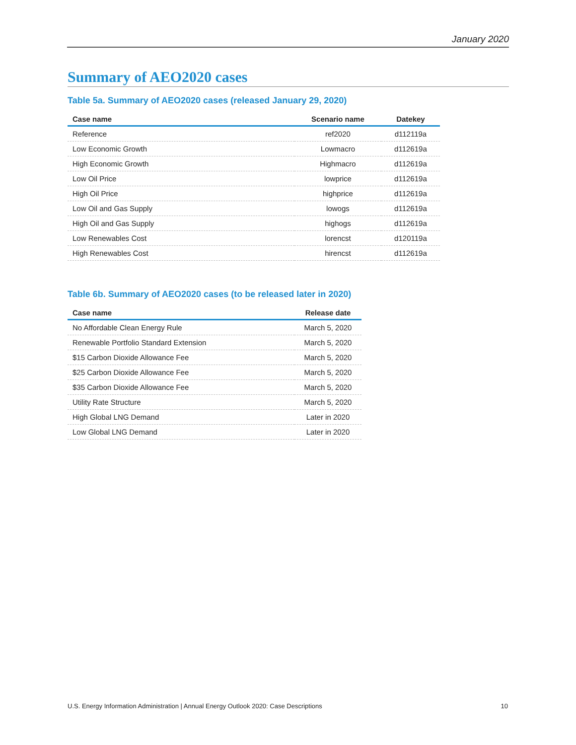January 2020
Summary of AEO2020 cases
Table 5a. Summary of AEO2020 cases (released January 29, 2020)
| Case name | Scenario name | Datekey |
| --- | --- | --- |
| Reference | ref2020 | d112119a |
| Low Economic Growth | Lowmacro | d112619a |
| High Economic Growth | Highmacro | d112619a |
| Low Oil Price | lowprice | d112619a |
| High Oil Price | highprice | d112619a |
| Low Oil and Gas Supply | lowogs | d112619a |
| High Oil and Gas Supply | highogs | d112619a |
| Low Renewables Cost | lorencst | d120119a |
| High Renewables Cost | hirencst | d112619a |
Table 6b. Summary of AEO2020 cases (to be released later in 2020)
| Case name | Release date |
| --- | --- |
| No Affordable Clean Energy Rule | March 5, 2020 |
| Renewable Portfolio Standard Extension | March 5, 2020 |
| $15 Carbon Dioxide Allowance Fee | March 5, 2020 |
| $25 Carbon Dioxide Allowance Fee | March 5, 2020 |
| $35 Carbon Dioxide Allowance Fee | March 5, 2020 |
| Utility Rate Structure | March 5, 2020 |
| High Global LNG Demand | Later in 2020 |
| Low Global LNG Demand | Later in 2020 |
U.S. Energy Information Administration | Annual Energy Outlook 2020: Case Descriptions 10